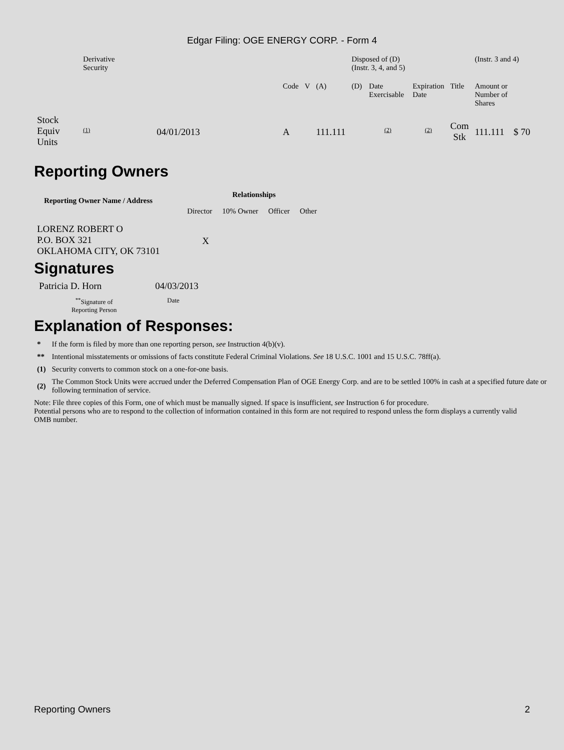Edgar Filing: OGE ENERGY CORP. - Form 4
| | Derivative Security | | | | | Disposed of (D) (Instr. 3, 4, and 5) | | | | (Instr. 3 and 4) | |
| | | | Code | V | (A) | (D) | Date Exercisable | Expiration Date | Title | Amount or Number of Shares | |
| Stock Equiv Units | (1) | 04/01/2013 | A | | 111.111 | | (2) | (2) | Com Stk | 111.111 | $ 70 |
Reporting Owners
| Reporting Owner Name / Address | Relationships | | | |
| --- | --- | --- | --- | --- |
| | Director | 10% Owner | Officer | Other |
| LORENZ ROBERT O P.O. BOX 321 OKLAHOMA CITY, OK 73101 | X | | | |
Signatures
| Patricia D. Horn | 04/03/2013 |
| <sup>**</sup> Signature of Reporting Person | Date |
Explanation of Responses:
| * | If the form is filed by more than one reporting person, see Instruction 4(b)(v). |
| ** | Intentional misstatements or omissions of facts constitute Federal Criminal Violations. See 18 U.S.C. 1001 and 15 U.S.C. 78ff(a). |
| (1) | Security converts to common stock on a one-for-one basis. |
| (2) | The Common Stock Units were accrued under the Deferred Compensation Plan of OGE Energy Corp. and are to be settled 100% in cash at a specified future date or following termination of service. |
Note: File three copies of this Form, one of which must be manually signed. If space is insufficient, see Instruction 6 for procedure.
Potential persons who are to respond to the collection of information contained in this form are not required to respond unless the form displays a currently valid OMB number.
Reporting Owners 2